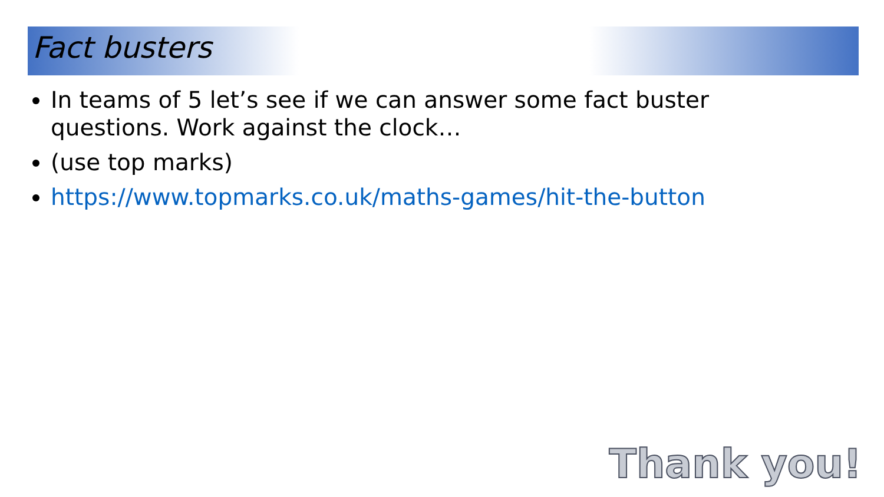Fact busters
In teams of 5 let’s see if we can answer some fact buster questions. Work against the clock…
(use top marks)
https://www.topmarks.co.uk/maths-games/hit-the-button
Thank you!